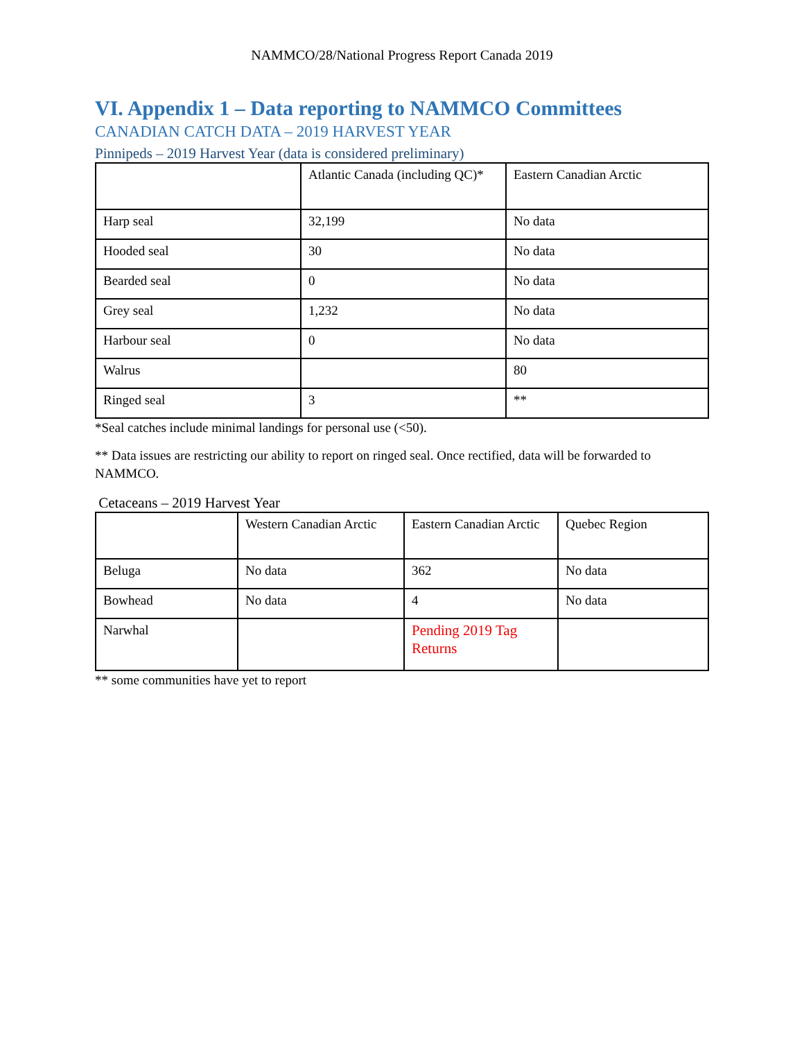NAMMCO/28/National Progress Report Canada 2019
VI. Appendix 1 – Data reporting to NAMMCO Committees
CANADIAN CATCH DATA – 2019 HARVEST YEAR
Pinnipeds – 2019 Harvest Year (data is considered preliminary)
| | Atlantic Canada (including QC)* | Eastern Canadian Arctic |
| Harp seal | 32,199 | No data |
| Hooded seal | 30 | No data |
| Bearded seal | 0 | No data |
| Grey seal | 1,232 | No data |
| Harbour seal | 0 | No data |
| Walrus | | 80 |
| Ringed seal | 3 | ** |
*Seal catches include minimal landings for personal use (<50).
** Data issues are restricting our ability to report on ringed seal. Once rectified, data will be forwarded to NAMMCO.
Cetaceans – 2019 Harvest Year
| | Western Canadian Arctic | Eastern Canadian Arctic | Quebec Region |
| Beluga | No data | 362 | No data |
| Bowhead | No data | 4 | No data |
| Narwhal | | Pending 2019 Tag Returns | |
** some communities have yet to report